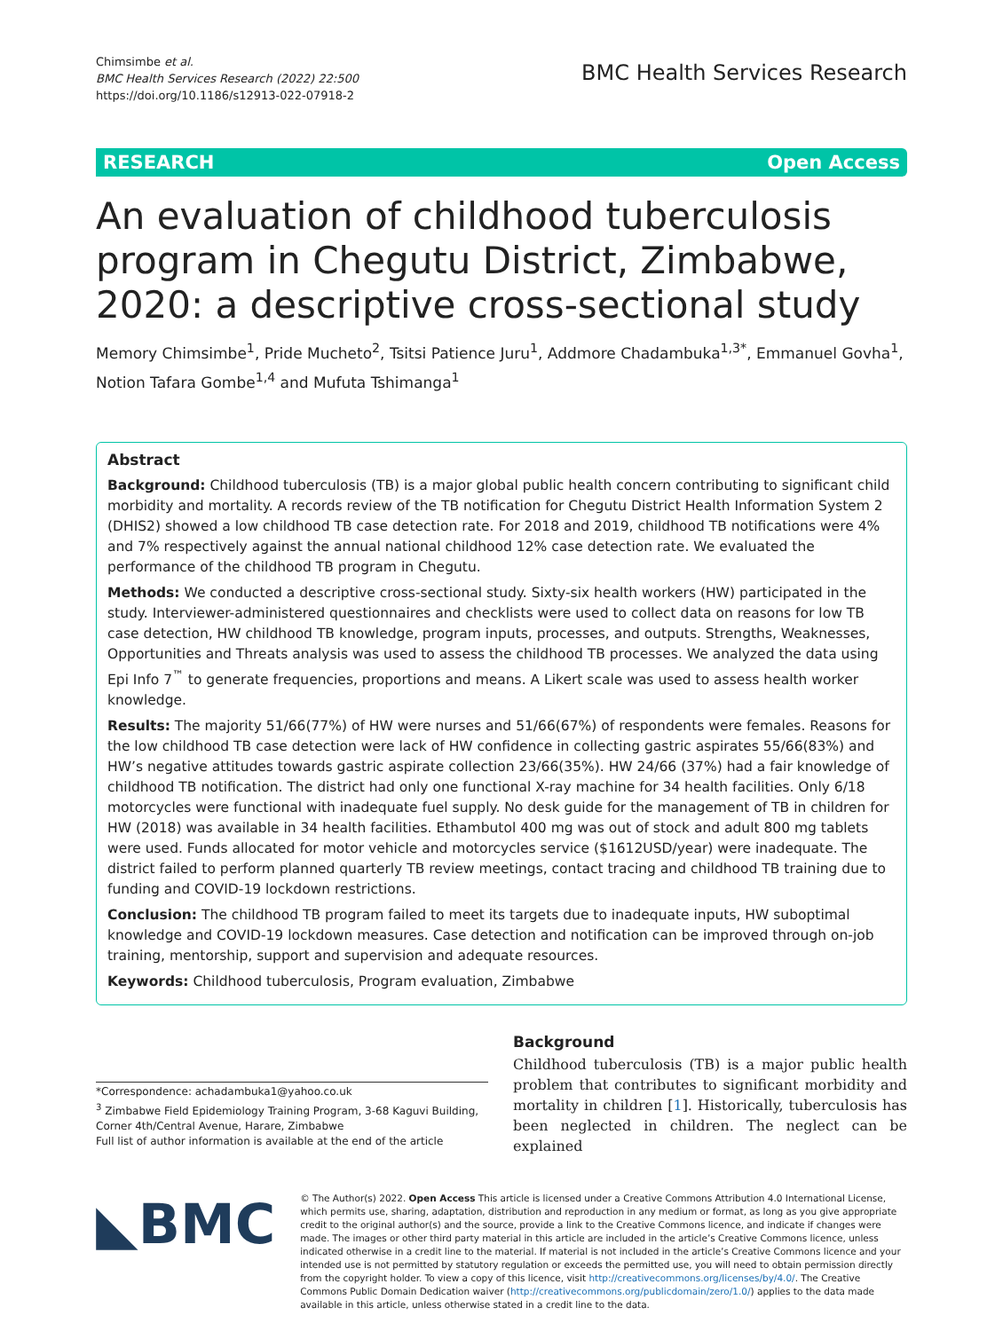Chimsimbe et al.
BMC Health Services Research (2022) 22:500
https://doi.org/10.1186/s12913-022-07918-2
BMC Health Services Research
RESEARCH Open Access
An evaluation of childhood tuberculosis program in Chegutu District, Zimbabwe, 2020: a descriptive cross-sectional study
Memory Chimsimbe<sup>1</sup>, Pride Mucheto<sup>2</sup>, Tsitsi Patience Juru<sup>1</sup>, Addmore Chadambuka<sup>1,3*</sup>, Emmanuel Govha<sup>1</sup>, Notion Tafara Gombe<sup>1,4</sup> and Mufuta Tshimanga<sup>1</sup>
Abstract
Background: Childhood tuberculosis (TB) is a major global public health concern contributing to significant child morbidity and mortality. A records review of the TB notification for Chegutu District Health Information System 2 (DHIS2) showed a low childhood TB case detection rate. For 2018 and 2019, childhood TB notifications were 4% and 7% respectively against the annual national childhood 12% case detection rate. We evaluated the performance of the childhood TB program in Chegutu.
Methods: We conducted a descriptive cross-sectional study. Sixty-six health workers (HW) participated in the study. Interviewer-administered questionnaires and checklists were used to collect data on reasons for low TB case detection, HW childhood TB knowledge, program inputs, processes, and outputs. Strengths, Weaknesses, Opportunities and Threats analysis was used to assess the childhood TB processes. We analyzed the data using Epi Info 7<sup>™</sup> to generate frequencies, proportions and means. A Likert scale was used to assess health worker knowledge.
Results: The majority 51/66(77%) of HW were nurses and 51/66(67%) of respondents were females. Reasons for the low childhood TB case detection were lack of HW confidence in collecting gastric aspirates 55/66(83%) and HW’s negative attitudes towards gastric aspirate collection 23/66(35%). HW 24/66 (37%) had a fair knowledge of childhood TB notification. The district had only one functional X-ray machine for 34 health facilities. Only 6/18 motorcycles were functional with inadequate fuel supply. No desk guide for the management of TB in children for HW (2018) was available in 34 health facilities. Ethambutol 400 mg was out of stock and adult 800 mg tablets were used. Funds allocated for motor vehicle and motorcycles service ($1612USD/year) were inadequate. The district failed to perform planned quarterly TB review meetings, contact tracing and childhood TB training due to funding and COVID-19 lockdown restrictions.
Conclusion: The childhood TB program failed to meet its targets due to inadequate inputs, HW suboptimal knowledge and COVID-19 lockdown measures. Case detection and notification can be improved through on-job training, mentorship, support and supervision and adequate resources.
Keywords: Childhood tuberculosis, Program evaluation, Zimbabwe
*Correspondence: achadambuka1@yahoo.co.uk
<sup>3</sup> Zimbabwe Field Epidemiology Training Program, 3-68 Kaguvi Building, Corner 4th/Central Avenue, Harare, Zimbabwe
Full list of author information is available at the end of the article
Background
Childhood tuberculosis (TB) is a major public health problem that contributes to significant morbidity and mortality in children [1]. Historically, tuberculosis has been neglected in children. The neglect can be explained
◣BMC
© The Author(s) 2022. Open Access This article is licensed under a Creative Commons Attribution 4.0 International License, which permits use, sharing, adaptation, distribution and reproduction in any medium or format, as long as you give appropriate credit to the original author(s) and the source, provide a link to the Creative Commons licence, and indicate if changes were made. The images or other third party material in this article are included in the article’s Creative Commons licence, unless indicated otherwise in a credit line to the material. If material is not included in the article’s Creative Commons licence and your intended use is not permitted by statutory regulation or exceeds the permitted use, you will need to obtain permission directly from the copyright holder. To view a copy of this licence, visit http://creativecommons.org/licenses/by/4.0/. The Creative Commons Public Domain Dedication waiver (http://creativecommons.org/publicdomain/zero/1.0/) applies to the data made available in this article, unless otherwise stated in a credit line to the data.